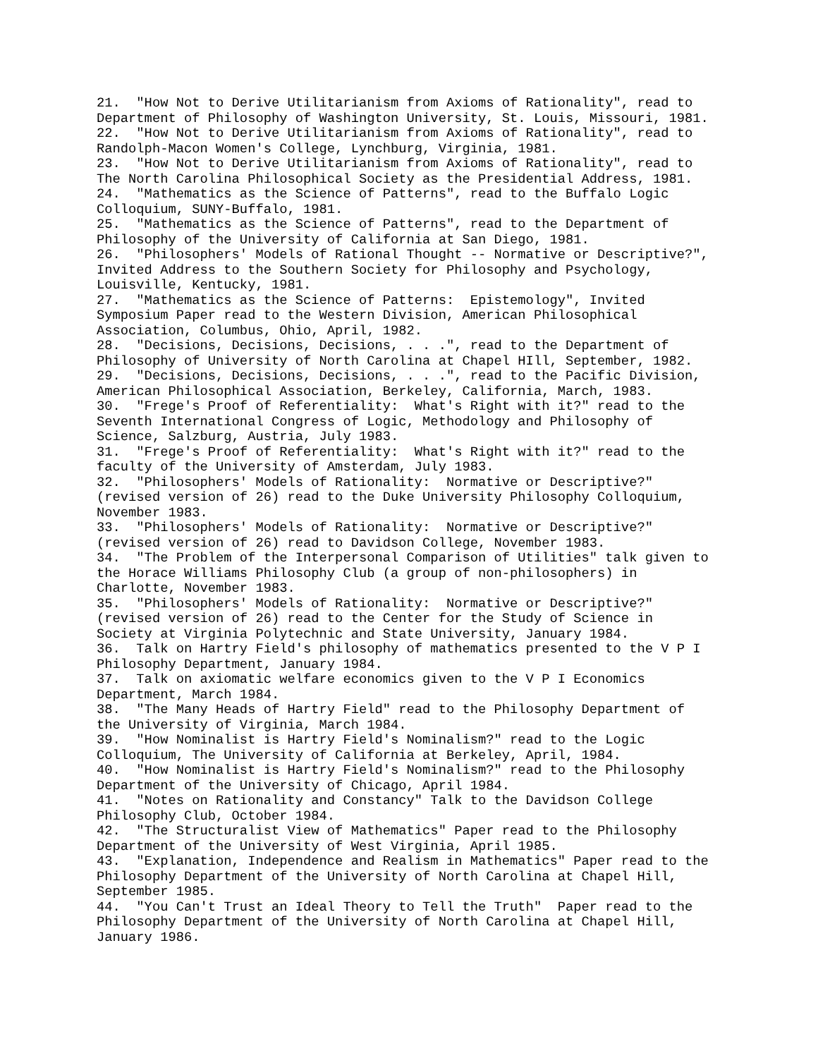21.  "How Not to Derive Utilitarianism from Axioms of Rationality", read to
Department of Philosophy of Washington University, St. Louis, Missouri, 1981.
22.  "How Not to Derive Utilitarianism from Axioms of Rationality", read to
Randolph-Macon Women's College, Lynchburg, Virginia, 1981.
23.  "How Not to Derive Utilitarianism from Axioms of Rationality", read to
The North Carolina Philosophical Society as the Presidential Address, 1981.
24.  "Mathematics as the Science of Patterns", read to the Buffalo Logic
Colloquium, SUNY-Buffalo, 1981.
25.  "Mathematics as the Science of Patterns", read to the Department of
Philosophy of the University of California at San Diego, 1981.
26.  "Philosophers' Models of Rational Thought -- Normative or Descriptive?",
Invited Address to the Southern Society for Philosophy and Psychology,
Louisville, Kentucky, 1981.
27.  "Mathematics as the Science of Patterns:  Epistemology", Invited
Symposium Paper read to the Western Division, American Philosophical
Association, Columbus, Ohio, April, 1982.
28.  "Decisions, Decisions, Decisions, . . .", read to the Department of
Philosophy of University of North Carolina at Chapel HIll, September, 1982.
29.  "Decisions, Decisions, Decisions, . . .", read to the Pacific Division,
American Philosophical Association, Berkeley, California, March, 1983.
30.  "Frege's Proof of Referentiality:  What's Right with it?" read to the
Seventh International Congress of Logic, Methodology and Philosophy of
Science, Salzburg, Austria, July 1983.
31.  "Frege's Proof of Referentiality:  What's Right with it?" read to the
faculty of the University of Amsterdam, July 1983.
32.  "Philosophers' Models of Rationality:  Normative or Descriptive?"
(revised version of 26) read to the Duke University Philosophy Colloquium,
November 1983.
33.  "Philosophers' Models of Rationality:  Normative or Descriptive?"
(revised version of 26) read to Davidson College, November 1983.
34.  "The Problem of the Interpersonal Comparison of Utilities" talk given to
the Horace Williams Philosophy Club (a group of non-philosophers) in
Charlotte, November 1983.
35.  "Philosophers' Models of Rationality:  Normative or Descriptive?"
(revised version of 26) read to the Center for the Study of Science in
Society at Virginia Polytechnic and State University, January 1984.
36.  Talk on Hartry Field's philosophy of mathematics presented to the V P I
Philosophy Department, January 1984.
37.  Talk on axiomatic welfare economics given to the V P I Economics
Department, March 1984.
38.  "The Many Heads of Hartry Field" read to the Philosophy Department of
the University of Virginia, March 1984.
39.  "How Nominalist is Hartry Field's Nominalism?" read to the Logic
Colloquium, The University of California at Berkeley, April, 1984.
40.  "How Nominalist is Hartry Field's Nominalism?" read to the Philosophy
Department of the University of Chicago, April 1984.
41.  "Notes on Rationality and Constancy" Talk to the Davidson College
Philosophy Club, October 1984.
42.  "The Structuralist View of Mathematics" Paper read to the Philosophy
Department of the University of West Virginia, April 1985.
43.  "Explanation, Independence and Realism in Mathematics" Paper read to the
Philosophy Department of the University of North Carolina at Chapel Hill,
September 1985.
44.  "You Can't Trust an Ideal Theory to Tell the Truth"  Paper read to the
Philosophy Department of the University of North Carolina at Chapel Hill,
January 1986.